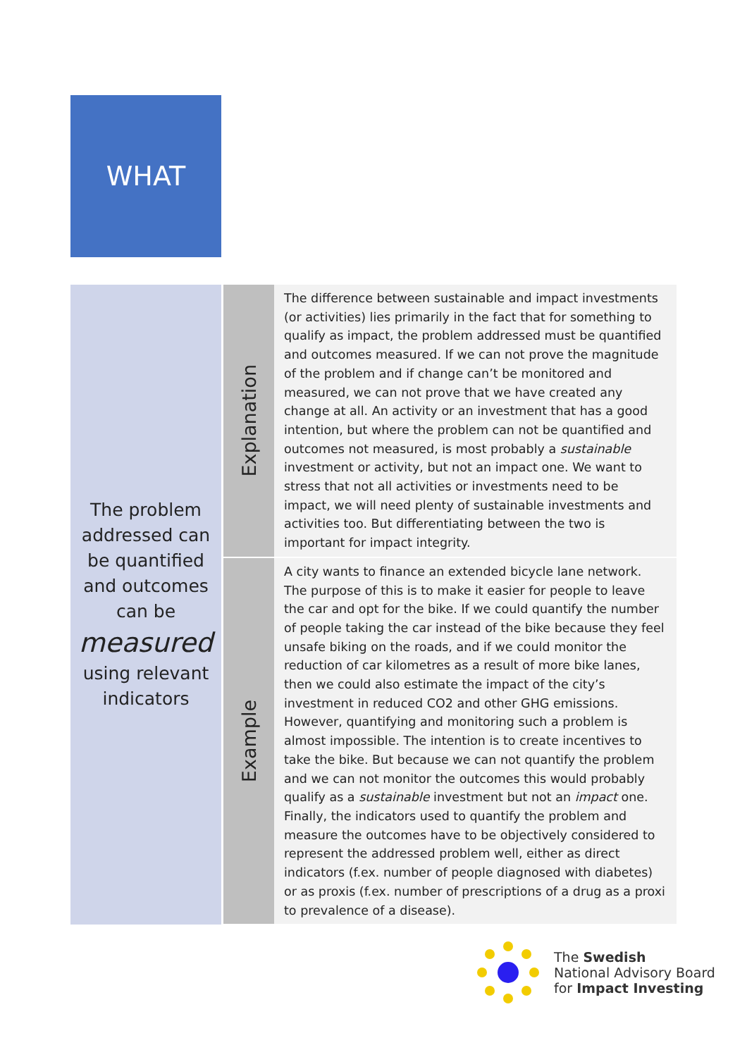WHAT
| The problem addressed can be quantified and outcomes can be measured using relevant indicators | Explanation | The difference between sustainable and impact investments (or activities) lies primarily in the fact that for something to qualify as impact, the problem addressed must be quantified and outcomes measured. If we can not prove the magnitude of the problem and if change can’t be monitored and measured, we can not prove that we have created any change at all. An activity or an investment that has a good intention, but where the problem can not be quantified and outcomes not measured, is most probably a sustainable investment or activity, but not an impact one. We want to stress that not all activities or investments need to be impact, we will need plenty of sustainable investments and activities too. But differentiating between the two is important for impact integrity. |
| | Example | A city wants to finance an extended bicycle lane network. The purpose of this is to make it easier for people to leave the car and opt for the bike. If we could quantify the number of people taking the car instead of the bike because they feel unsafe biking on the roads, and if we could monitor the reduction of car kilometres as a result of more bike lanes, then we could also estimate the impact of the city’s investment in reduced CO2 and other GHG emissions. However, quantifying and monitoring such a problem is almost impossible. The intention is to create incentives to take the bike. But because we can not quantify the problem and we can not monitor the outcomes this would probably qualify as a sustainable investment but not an impact one. Finally, the indicators used to quantify the problem and measure the outcomes have to be objectively considered to represent the addressed problem well, either as direct indicators (f.ex. number of people diagnosed with diabetes) or as proxis (f.ex. number of prescriptions of a drug as a proxi to prevalence of a disease). |
The Swedish
National Advisory Board
for Impact Investing